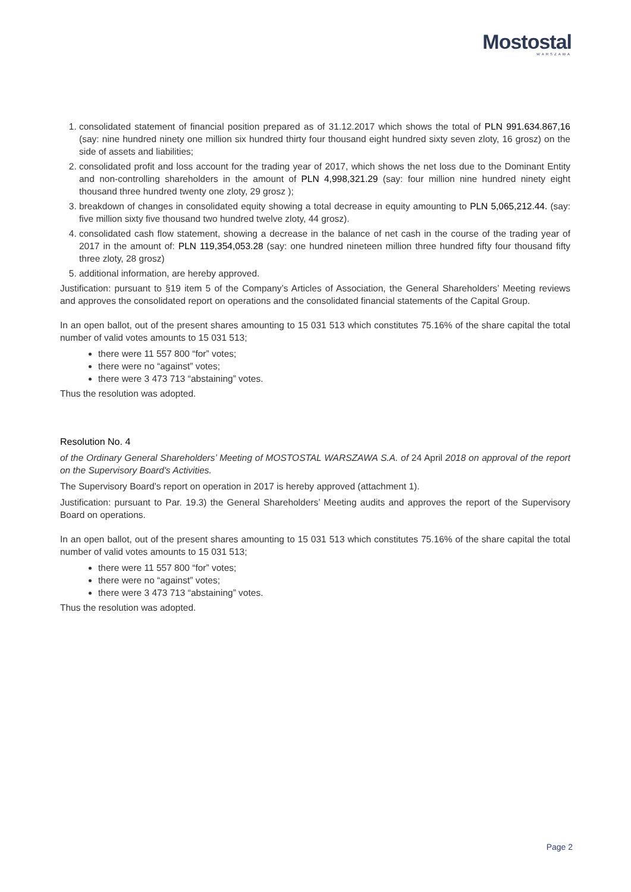Mostostal
WARSZAWA
1. consolidated statement of financial position prepared as of 31.12.2017 which shows the total of PLN 991.634.867,16 (say: nine hundred ninety one million six hundred thirty four thousand eight hundred sixty seven zloty, 16 grosz) on the side of assets and liabilities;
2. consolidated profit and loss account for the trading year of 2017, which shows the net loss due to the Dominant Entity and non-controlling shareholders in the amount of PLN 4,998,321.29 (say: four million nine hundred ninety eight thousand three hundred twenty one zloty, 29 grosz );
3. breakdown of changes in consolidated equity showing a total decrease in equity amounting to PLN 5,065,212.44. (say: five million sixty five thousand two hundred twelve zloty, 44 grosz).
4. consolidated cash flow statement, showing a decrease in the balance of net cash in the course of the trading year of 2017 in the amount of: PLN 119,354,053.28 (say: one hundred nineteen million three hundred fifty four thousand fifty three zloty, 28 grosz)
5. additional information, are hereby approved.
Justification: pursuant to §19 item 5 of the Company’s Articles of Association, the General Shareholders’ Meeting reviews and approves the consolidated report on operations and the consolidated financial statements of the Capital Group.
In an open ballot, out of the present shares amounting to 15 031 513 which constitutes 75.16% of the share capital the total number of valid votes amounts to 15 031 513;
there were 11 557 800 “for” votes;
there were no “against” votes;
there were 3 473 713 “abstaining” votes.
Thus the resolution was adopted.
Resolution No. 4
of the Ordinary General Shareholders’ Meeting of MOSTOSTAL WARSZAWA S.A. of 24 April 2018 on approval of the report on the Supervisory Board's Activities.
The Supervisory Board’s report on operation in 2017 is hereby approved (attachment 1).
Justification: pursuant to Par. 19.3) the General Shareholders’ Meeting audits and approves the report of the Supervisory Board on operations.
In an open ballot, out of the present shares amounting to 15 031 513 which constitutes 75.16% of the share capital the total number of valid votes amounts to 15 031 513;
there were 11 557 800 “for” votes;
there were no “against” votes;
there were 3 473 713 “abstaining” votes.
Thus the resolution was adopted.
Page 2